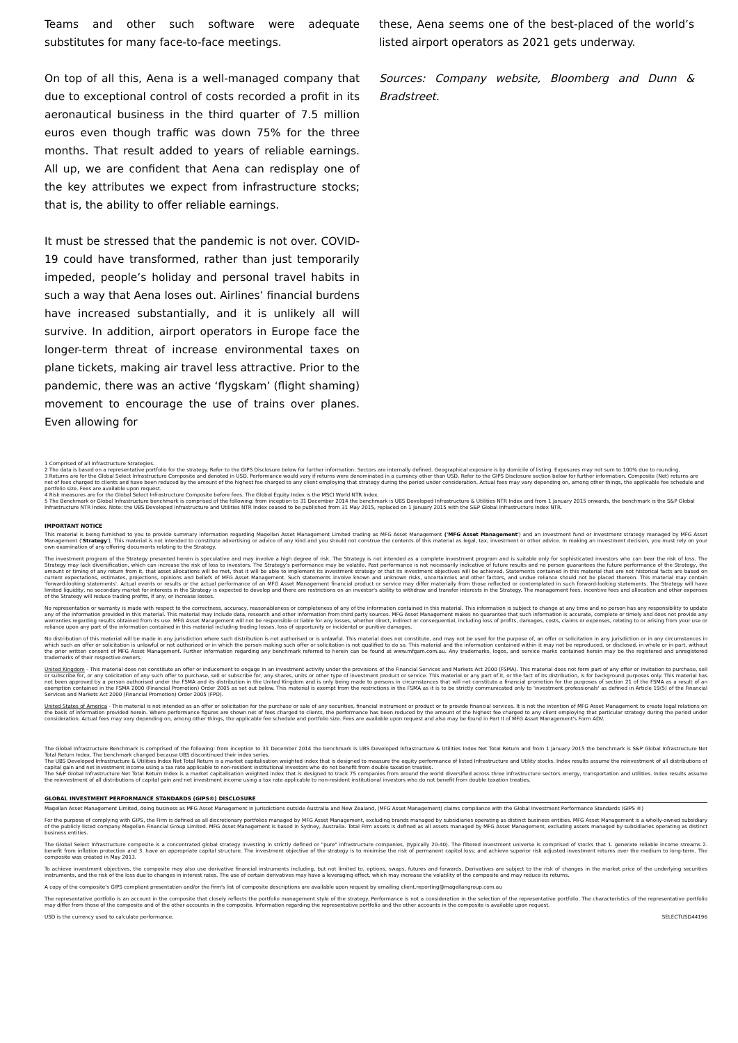Teams and other such software were adequate substitutes for many face-to-face meetings.
On top of all this, Aena is a well-managed company that due to exceptional control of costs recorded a profit in its aeronautical business in the third quarter of 7.5 million euros even though traffic was down 75% for the three months. That result added to years of reliable earnings. All up, we are confident that Aena can redisplay one of the key attributes we expect from infrastructure stocks; that is, the ability to offer reliable earnings.
It must be stressed that the pandemic is not over. COVID-19 could have transformed, rather than just temporarily impeded, people’s holiday and personal travel habits in such a way that Aena loses out. Airlines’ financial burdens have increased substantially, and it is unlikely all will survive. In addition, airport operators in Europe face the longer-term threat of increase environmental taxes on plane tickets, making air travel less attractive. Prior to the pandemic, there was an active ‘flygskam’ (flight shaming) movement to encourage the use of trains over planes. Even allowing for
these, Aena seems one of the best-placed of the world’s listed airport operators as 2021 gets underway.
Sources: Company website, Bloomberg and Dunn & Bradstreet.
1 Comprised of all Infrastructure Strategies.
2 The data is based on a representative portfolio for the strategy. Refer to the GIPS Disclosure below for further information. Sectors are internally defined. Geographical exposure is by domicile of listing. Exposures may not sum to 100% due to rounding.
3 Returns are for the Global Select Infrastructure Composite and denoted in USD. Performance would vary if returns were denominated in a currency other than USD. Refer to the GIPS Disclosure section below for further information. Composite (Net) returns are net of fees charged to clients and have been reduced by the amount of the highest fee charged to any client employing that strategy during the period under consideration. Actual fees may vary depending on, among other things, the applicable fee schedule and portfolio size. Fees are available upon request.
4 Risk measures are for the Global Select Infrastructure Composite before fees. The Global Equity Index is the MSCI World NTR Index.
5 The Benchmark or Global Infrastructure benchmark is comprised of the following: from inception to 31 December 2014 the benchmark is UBS Developed Infrastructure & Utilities NTR Index and from 1 January 2015 onwards, the benchmark is the S&P Global Infrastructure NTR Index. Note: the UBS Developed Infrastructure and Utilities NTR Index ceased to be published from 31 May 2015, replaced on 1 January 2015 with the S&P Global Infrastructure Index NTR.
IMPORTANT NOTICE
This material is being furnished to you to provide summary information regarding Magellan Asset Management Limited trading as MFG Asset Management ('MFG Asset Management') and an investment fund or investment strategy managed by MFG Asset Management ('Strategy'). This material is not intended to constitute advertising or advice of any kind and you should not construe the contents of this material as legal, tax, investment or other advice. In making an investment decision, you must rely on your own examination of any offering documents relating to the Strategy.
The investment program of the Strategy presented herein is speculative and may involve a high degree of risk. The Strategy is not intended as a complete investment program and is suitable only for sophisticated investors who can bear the risk of loss. The Strategy may lack diversification, which can increase the risk of loss to investors. The Strategy's performance may be volatile. Past performance is not necessarily indicative of future results and no person guarantees the future performance of the Strategy, the amount or timing of any return from it, that asset allocations will be met, that it will be able to implement its investment strategy or that its investment objectives will be achieved. Statements contained in this material that are not historical facts are based on current expectations, estimates, projections, opinions and beliefs of MFG Asset Management. Such statements involve known and unknown risks, uncertainties and other factors, and undue reliance should not be placed thereon. This material may contain 'forward-looking statements'. Actual events or results or the actual performance of an MFG Asset Management financial product or service may differ materially from those reflected or contemplated in such forward-looking statements. The Strategy will have limited liquidity, no secondary market for interests in the Strategy is expected to develop and there are restrictions on an investor's ability to withdraw and transfer interests in the Strategy. The management fees, incentive fees and allocation and other expenses of the Strategy will reduce trading profits, if any, or increase losses.
No representation or warranty is made with respect to the correctness, accuracy, reasonableness or completeness of any of the information contained in this material. This information is subject to change at any time and no person has any responsibility to update any of the information provided in this material. This material may include data, research and other information from third party sources. MFG Asset Management makes no guarantee that such information is accurate, complete or timely and does not provide any warranties regarding results obtained from its use. MFG Asset Management will not be responsible or liable for any losses, whether direct, indirect or consequential, including loss of profits, damages, costs, claims or expenses, relating to or arising from your use or reliance upon any part of the information contained in this material including trading losses, loss of opportunity or incidental or punitive damages.
No distribution of this material will be made in any jurisdiction where such distribution is not authorised or is unlawful. This material does not constitute, and may not be used for the purpose of, an offer or solicitation in any jurisdiction or in any circumstances in which such an offer or solicitation is unlawful or not authorized or in which the person making such offer or solicitation is not qualified to do so. This material and the information contained within it may not be reproduced, or disclosed, in whole or in part, without the prior written consent of MFG Asset Management. Further information regarding any benchmark referred to herein can be found at www.mfgam.com.au. Any trademarks, logos, and service marks contained herein may be the registered and unregistered trademarks of their respective owners.
United Kingdom - This material does not constitute an offer or inducement to engage in an investment activity under the provisions of the Financial Services and Markets Act 2000 (FSMA). This material does not form part of any offer or invitation to purchase, sell or subscribe for, or any solicitation of any such offer to purchase, sell or subscribe for, any shares, units or other type of investment product or service. This material or any part of it, or the fact of its distribution, is for background purposes only. This material has not been approved by a person authorised under the FSMA and its distribution in the United Kingdom and is only being made to persons in circumstances that will not constitute a financial promotion for the purposes of section 21 of the FSMA as a result of an exemption contained in the FSMA 2000 (Financial Promotion) Order 2005 as set out below. This material is exempt from the restrictions in the FSMA as it is to be strictly communicated only to 'investment professionals' as defined in Article 19(5) of the Financial Services and Markets Act 2000 (Financial Promotion) Order 2005 (FPO).
United States of America - This material is not intended as an offer or solicitation for the purchase or sale of any securities, financial instrument or product or to provide financial services. It is not the intention of MFG Asset Management to create legal relations on the basis of information provided herein. Where performance figures are shown net of fees charged to clients, the performance has been reduced by the amount of the highest fee charged to any client employing that particular strategy during the period under consideration. Actual fees may vary depending on, among other things, the applicable fee schedule and portfolio size. Fees are available upon request and also may be found in Part II of MFG Asset Management's Form ADV.
The Global Infrastructure Benchmark is comprised of the following: from inception to 31 December 2014 the benchmark is UBS Developed Infrastructure & Utilities Index Net Total Return and from 1 January 2015 the benchmark is S&P Global Infrastructure Net Total Return Index. The benchmark changed because UBS discontinued their index series.
The UBS Developed Infrastructure & Utilities Index Net Total Return is a market capitalisation weighted index that is designed to measure the equity performance of listed Infrastructure and Utility stocks. Index results assume the reinvestment of all distributions of capital gain and net investment income using a tax rate applicable to non-resident institutional investors who do not benefit from double taxation treaties.
The S&P Global Infrastructure Net Total Return Index is a market capitalisation weighted index that is designed to track 75 companies from around the world diversified across three infrastructure sectors energy, transportation and utilities. Index results assume the reinvestment of all distributions of capital gain and net investment income using a tax rate applicable to non-resident institutional investors who do not benefit from double taxation treaties.
GLOBAL INVESTMENT PERFORMANCE STANDARDS (GIPS®) DISCLOSURE
Magellan Asset Management Limited, doing business as MFG Asset Management in jurisdictions outside Australia and New Zealand, (MFG Asset Management) claims compliance with the Global Investment Performance Standards (GIPS ®)
For the purpose of complying with GIPS, the Firm is defined as all discretionary portfolios managed by MFG Asset Management, excluding brands managed by subsidiaries operating as distinct business entities. MFG Asset Management is a wholly-owned subsidiary of the publicly listed company Magellan Financial Group Limited. MFG Asset Management is based in Sydney, Australia. Total Firm assets is defined as all assets managed by MFG Asset Management, excluding assets managed by subsidiaries operating as distinct business entities.
The Global Select Infrastructure composite is a concentrated global strategy investing in strictly defined or "pure" infrastructure companies, (typically 20-40). The filtered investment universe is comprised of stocks that 1. generate reliable income streams 2. benefit from inflation protection and 3. have an appropriate capital structure. The investment objective of the strategy is to minimise the risk of permanent capital loss; and achieve superior risk adjusted investment returns over the medium to long-term. The composite was created in May 2013.
To achieve investment objectives, the composite may also use derivative financial instruments including, but not limited to, options, swaps, futures and forwards. Derivatives are subject to the risk of changes in the market price of the underlying securities instruments, and the risk of the loss due to changes in interest rates. The use of certain derivatives may have a leveraging effect, which may increase the volatility of the composite and may reduce its returns.
A copy of the composite's GIPS compliant presentation and/or the firm's list of composite descriptions are available upon request by emailing client.reporting@magellangroup.com.au
The representative portfolio is an account in the composite that closely reflects the portfolio management style of the strategy. Performance is not a consideration in the selection of the representative portfolio. The characteristics of the representative portfolio may differ from those of the composite and of the other accounts in the composite. Information regarding the representative portfolio and the other accounts in the composite is available upon request.
USD is the currency used to calculate performance. SELECTUSD44196